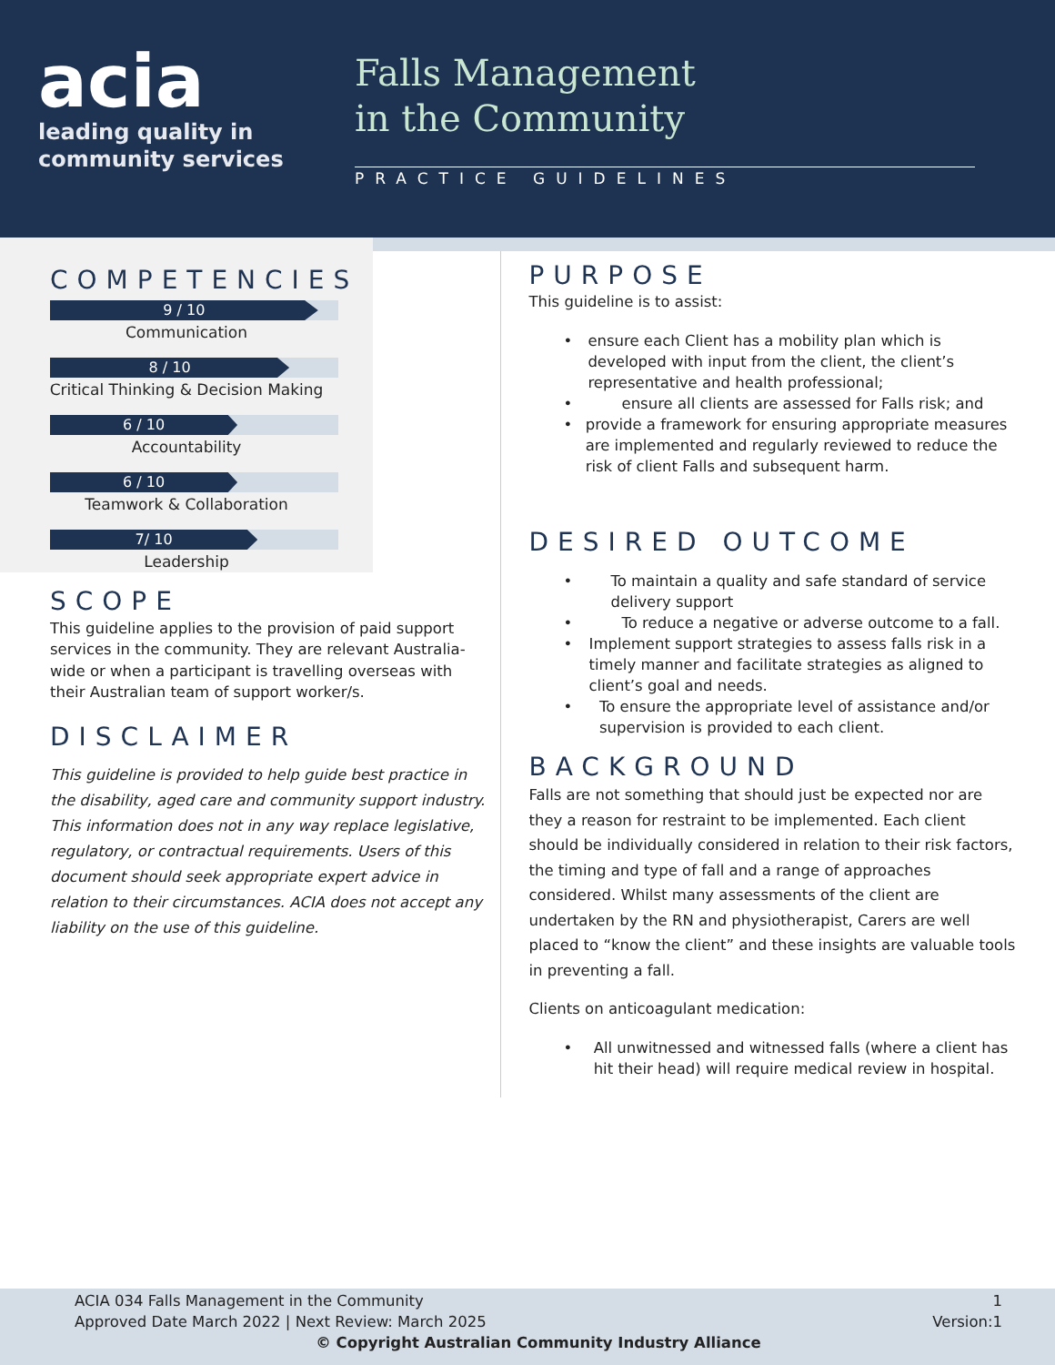acia
leading quality in
community services
Falls Management
in the Community
PRACTICE GUIDELINES
COMPETENCIES
9 / 10
Communication
8 / 10
Critical Thinking & Decision Making
6 / 10
Accountability
6 / 10
Teamwork & Collaboration
7/ 10
Leadership
SCOPE
This guideline applies to the provision of paid support services in the community. They are relevant Australia-wide or when a participant is travelling overseas with their Australian team of support worker/s.
DISCLAIMER
This guideline is provided to help guide best practice in the disability, aged care and community support industry. This information does not in any way replace legislative, regulatory, or contractual requirements. Users of this document should seek appropriate expert advice in relation to their circumstances. ACIA does not accept any liability on the use of this guideline.
PURPOSE
This guideline is to assist:
• ensure each Client has a mobility plan which is developed with input from the client, the client’s representative and health professional;
• ensure all clients are assessed for Falls risk; and
• provide a framework for ensuring appropriate measures are implemented and regularly reviewed to reduce the risk of client Falls and subsequent harm.
DESIRED OUTCOME
• To maintain a quality and safe standard of service delivery support
• To reduce a negative or adverse outcome to a fall.
• Implement support strategies to assess falls risk in a timely manner and facilitate strategies as aligned to client’s goal and needs.
• To ensure the appropriate level of assistance and/or supervision is provided to each client.
BACKGROUND
Falls are not something that should just be expected nor are they a reason for restraint to be implemented. Each client should be individually considered in relation to their risk factors, the timing and type of fall and a range of approaches considered. Whilst many assessments of the client are undertaken by the RN and physiotherapist, Carers are well placed to “know the client” and these insights are valuable tools in preventing a fall.
Clients on anticoagulant medication:
• All unwitnessed and witnessed falls (where a client has hit their head) will require medical review in hospital.
ACIA 034 Falls Management in the Community 1
Approved Date March 2022 | Next Review: March 2025 Version:1
© Copyright Australian Community Industry Alliance